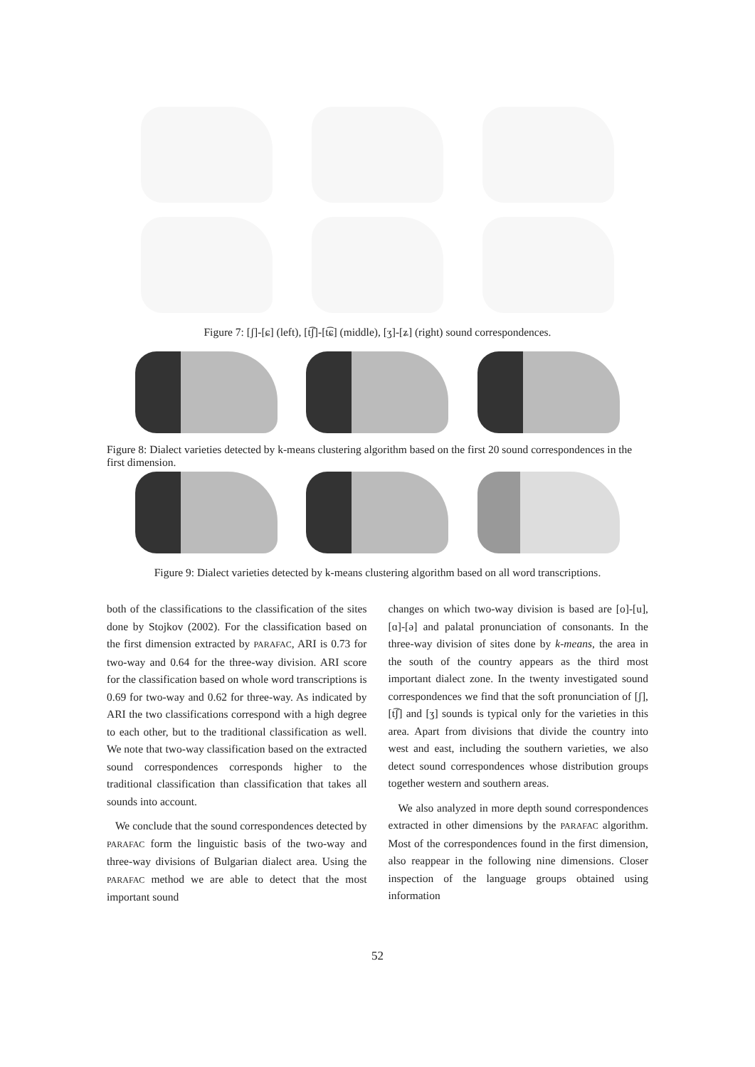Figure 7: [ʃ]-[ɕ] (left), [t͡ʃ]-[t͡ɕ] (middle), [ʒ]-[ʑ] (right) sound correspondences.
Figure 8: Dialect varieties detected by k-means clustering algorithm based on the first 20 sound correspondences in the first dimension.
Figure 9: Dialect varieties detected by k-means clustering algorithm based on all word transcriptions.
both of the classifications to the classification of the sites done by Stojkov (2002). For the classification based on the first dimension extracted by PARAFAC, ARI is 0.73 for two-way and 0.64 for the three-way division. ARI score for the classification based on whole word transcriptions is 0.69 for two-way and 0.62 for three-way. As indicated by ARI the two classifications correspond with a high degree to each other, but to the traditional classification as well. We note that two-way classification based on the extracted sound correspondences corresponds higher to the traditional classification than classification that takes all sounds into account.
We conclude that the sound correspondences detected by PARAFAC form the linguistic basis of the two-way and three-way divisions of Bulgarian dialect area. Using the PARAFAC method we are able to detect that the most important sound
changes on which two-way division is based are [o]-[u], [ɑ]-[ə] and palatal pronunciation of consonants. In the three-way division of sites done by k-means, the area in the south of the country appears as the third most important dialect zone. In the twenty investigated sound correspondences we find that the soft pronunciation of [ʃ],[t͡ʃ] and [ʒ] sounds is typical only for the varieties in this area. Apart from divisions that divide the country into west and east, including the southern varieties, we also detect sound correspondences whose distribution groups together western and southern areas.
We also analyzed in more depth sound correspondences extracted in other dimensions by the PARAFAC algorithm. Most of the correspondences found in the first dimension, also reappear in the following nine dimensions. Closer inspection of the language groups obtained using information
52